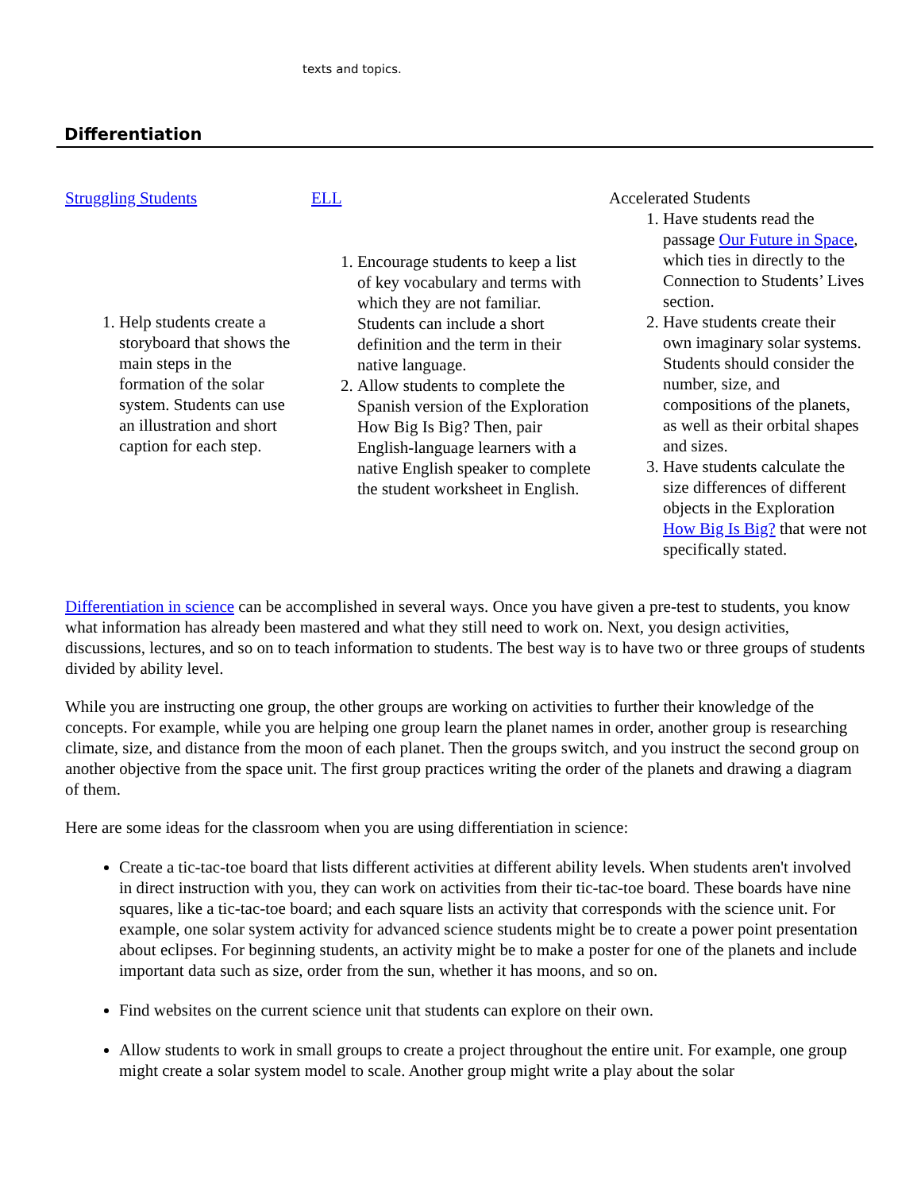texts and topics.
Differentiation
| Struggling Students | ELL | Accelerated Students |
| 1. Help students create a storyboard that shows the main steps in the formation of the solar system. Students can use an illustration and short caption for each step. | 1. Encourage students to keep a list of key vocabulary and terms with which they are not familiar. Students can include a short definition and the term in their native language. 2. Allow students to complete the Spanish version of the Exploration How Big Is Big? Then, pair English-language learners with a native English speaker to complete the student worksheet in English. | 1. Have students read the passage Our Future in Space , which ties in directly to the Connection to Students’ Lives section. 2. Have students create their own imaginary solar systems. Students should consider the number, size, and compositions of the planets, as well as their orbital shapes and sizes. 3. Have students calculate the size differences of different objects in the Exploration How Big Is Big? that were not specifically stated. |
Differentiation in science can be accomplished in several ways. Once you have given a pre-test to students, you know what information has already been mastered and what they still need to work on. Next, you design activities, discussions, lectures, and so on to teach information to students. The best way is to have two or three groups of students divided by ability level.
While you are instructing one group, the other groups are working on activities to further their knowledge of the concepts. For example, while you are helping one group learn the planet names in order, another group is researching climate, size, and distance from the moon of each planet. Then the groups switch, and you instruct the second group on another objective from the space unit. The first group practices writing the order of the planets and drawing a diagram of them.
Here are some ideas for the classroom when you are using differentiation in science:
Create a tic-tac-toe board that lists different activities at different ability levels. When students aren't involved in direct instruction with you, they can work on activities from their tic-tac-toe board. These boards have nine squares, like a tic-tac-toe board; and each square lists an activity that corresponds with the science unit. For example, one solar system activity for advanced science students might be to create a power point presentation about eclipses. For beginning students, an activity might be to make a poster for one of the planets and include important data such as size, order from the sun, whether it has moons, and so on.
Find websites on the current science unit that students can explore on their own.
Allow students to work in small groups to create a project throughout the entire unit. For example, one group might create a solar system model to scale. Another group might write a play about the solar